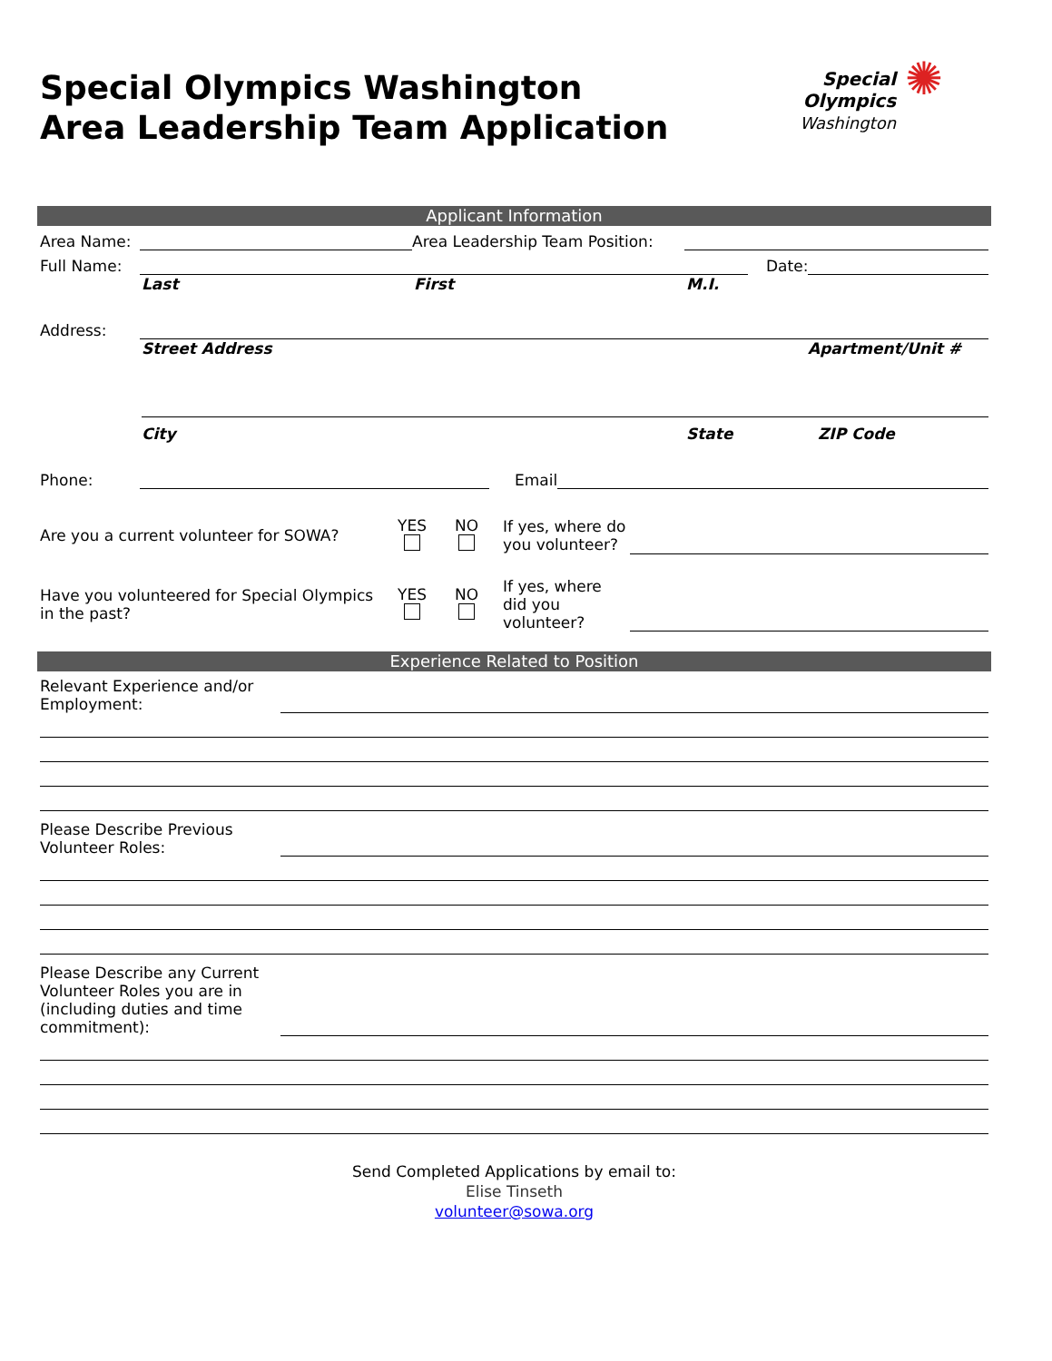Special Olympics Washington
Area Leadership Team Application
Special
Olympics
Washington
✺
Applicant Information
Area Name:
Area Leadership Team Position:
Full Name:
Date:
Last First M.I.
Address:
Street Address Apartment/Unit #
City State ZIP Code
Phone:
Email
Are you a current volunteer for SOWA? YES
NO
If yes, where do you volunteer?
Have you volunteered for Special Olympics in the past?
YES
NO
If yes, where did you volunteer?
Experience Related to Position
Relevant Experience and/or Employment:
Please Describe Previous Volunteer Roles:
Please Describe any Current Volunteer Roles you are in (including duties and time commitment):
Send Completed Applications by email to:
Elise Tinseth
volunteer@sowa.org